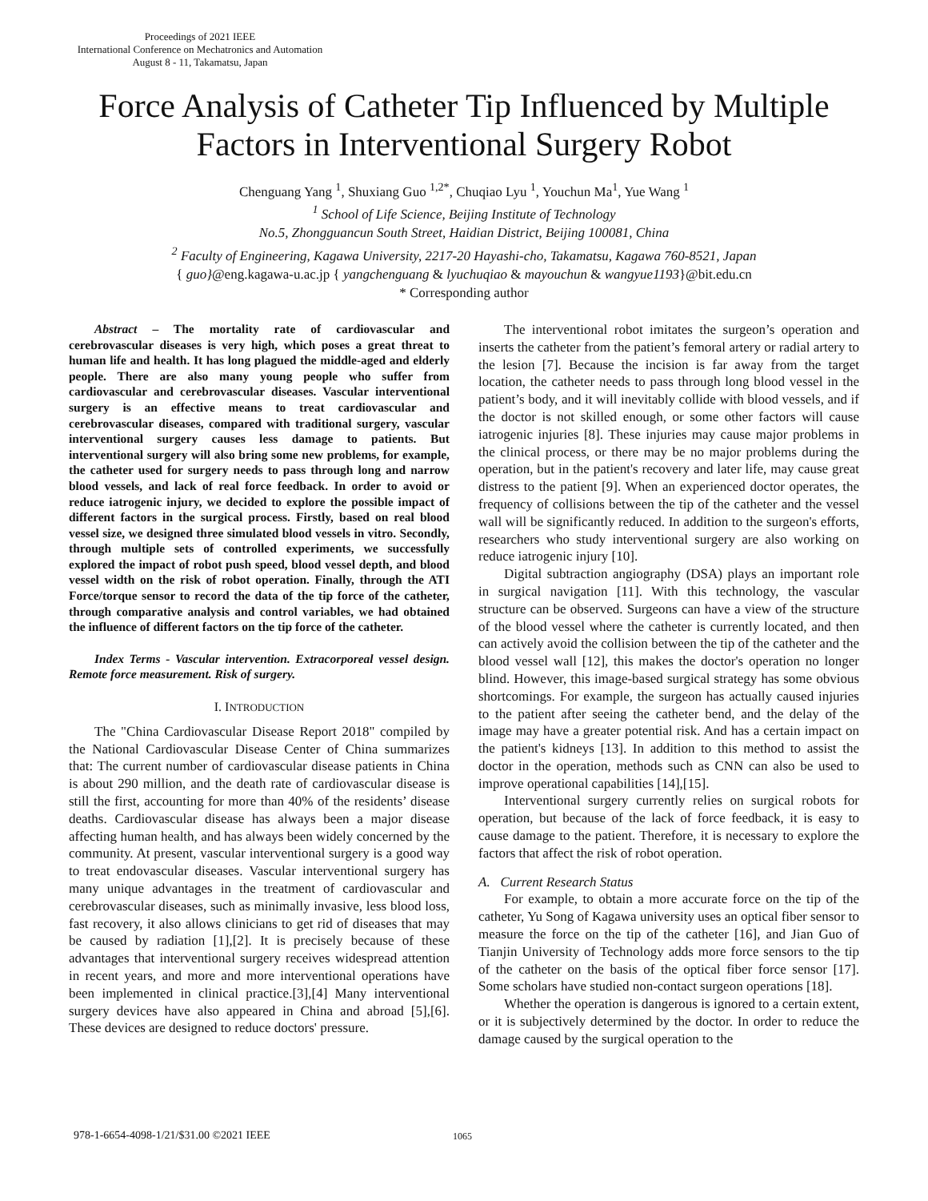Proceedings of 2021 IEEE
International Conference on Mechatronics and Automation
August 8 - 11, Takamatsu, Japan
Force Analysis of Catheter Tip Influenced by Multiple Factors in Interventional Surgery Robot
Chenguang Yang <sup>1</sup>, Shuxiang Guo <sup>1,2*</sup>, Chuqiao Lyu <sup>1</sup>, Youchun Ma<sup>1</sup>, Yue Wang <sup>1</sup>
<sup>1</sup> School of Life Science, Beijing Institute of Technology
No.5, Zhongguancun South Street, Haidian District, Beijing 100081, China
<sup>2</sup> Faculty of Engineering, Kagawa University, 2217-20 Hayashi-cho, Takamatsu, Kagawa 760-8521, Japan
{ guo}@eng.kagawa-u.ac.jp { yangchenguang & lyuchuqiao & mayouchun & wangyue1193}@bit.edu.cn
* Corresponding author
Abstract – The mortality rate of cardiovascular and cerebrovascular diseases is very high, which poses a great threat to human life and health. It has long plagued the middle-aged and elderly people. There are also many young people who suffer from cardiovascular and cerebrovascular diseases. Vascular interventional surgery is an effective means to treat cardiovascular and cerebrovascular diseases, compared with traditional surgery, vascular interventional surgery causes less damage to patients. But interventional surgery will also bring some new problems, for example, the catheter used for surgery needs to pass through long and narrow blood vessels, and lack of real force feedback. In order to avoid or reduce iatrogenic injury, we decided to explore the possible impact of different factors in the surgical process. Firstly, based on real blood vessel size, we designed three simulated blood vessels in vitro. Secondly, through multiple sets of controlled experiments, we successfully explored the impact of robot push speed, blood vessel depth, and blood vessel width on the risk of robot operation. Finally, through the ATI Force/torque sensor to record the data of the tip force of the catheter, through comparative analysis and control variables, we had obtained the influence of different factors on the tip force of the catheter.
Index Terms - Vascular intervention. Extracorporeal vessel design. Remote force measurement. Risk of surgery.
I. INTRODUCTION
The "China Cardiovascular Disease Report 2018" compiled by the National Cardiovascular Disease Center of China summarizes that: The current number of cardiovascular disease patients in China is about 290 million, and the death rate of cardiovascular disease is still the first, accounting for more than 40% of the residents’ disease deaths. Cardiovascular disease has always been a major disease affecting human health, and has always been widely concerned by the community. At present, vascular interventional surgery is a good way to treat endovascular diseases. Vascular interventional surgery has many unique advantages in the treatment of cardiovascular and cerebrovascular diseases, such as minimally invasive, less blood loss, fast recovery, it also allows clinicians to get rid of diseases that may be caused by radiation [1],[2]. It is precisely because of these advantages that interventional surgery receives widespread attention in recent years, and more and more interventional operations have been implemented in clinical practice.[3],[4] Many interventional surgery devices have also appeared in China and abroad [5],[6]. These devices are designed to reduce doctors' pressure.
The interventional robot imitates the surgeon’s operation and inserts the catheter from the patient’s femoral artery or radial artery to the lesion [7]. Because the incision is far away from the target location, the catheter needs to pass through long blood vessel in the patient’s body, and it will inevitably collide with blood vessels, and if the doctor is not skilled enough, or some other factors will cause iatrogenic injuries [8]. These injuries may cause major problems in the clinical process, or there may be no major problems during the operation, but in the patient's recovery and later life, may cause great distress to the patient [9]. When an experienced doctor operates, the frequency of collisions between the tip of the catheter and the vessel wall will be significantly reduced. In addition to the surgeon's efforts, researchers who study interventional surgery are also working on reduce iatrogenic injury [10].
Digital subtraction angiography (DSA) plays an important role in surgical navigation [11]. With this technology, the vascular structure can be observed. Surgeons can have a view of the structure of the blood vessel where the catheter is currently located, and then can actively avoid the collision between the tip of the catheter and the blood vessel wall [12], this makes the doctor's operation no longer blind. However, this image-based surgical strategy has some obvious shortcomings. For example, the surgeon has actually caused injuries to the patient after seeing the catheter bend, and the delay of the image may have a greater potential risk. And has a certain impact on the patient's kidneys [13]. In addition to this method to assist the doctor in the operation, methods such as CNN can also be used to improve operational capabilities [14],[15].
Interventional surgery currently relies on surgical robots for operation, but because of the lack of force feedback, it is easy to cause damage to the patient. Therefore, it is necessary to explore the factors that affect the risk of robot operation.
A. Current Research Status
For example, to obtain a more accurate force on the tip of the catheter, Yu Song of Kagawa university uses an optical fiber sensor to measure the force on the tip of the catheter [16], and Jian Guo of Tianjin University of Technology adds more force sensors to the tip of the catheter on the basis of the optical fiber force sensor [17]. Some scholars have studied non-contact surgeon operations [18].
Whether the operation is dangerous is ignored to a certain extent, or it is subjectively determined by the doctor. In order to reduce the damage caused by the surgical operation to the
978-1-6654-4098-1/21/$31.00 ©2021 IEEE
1065